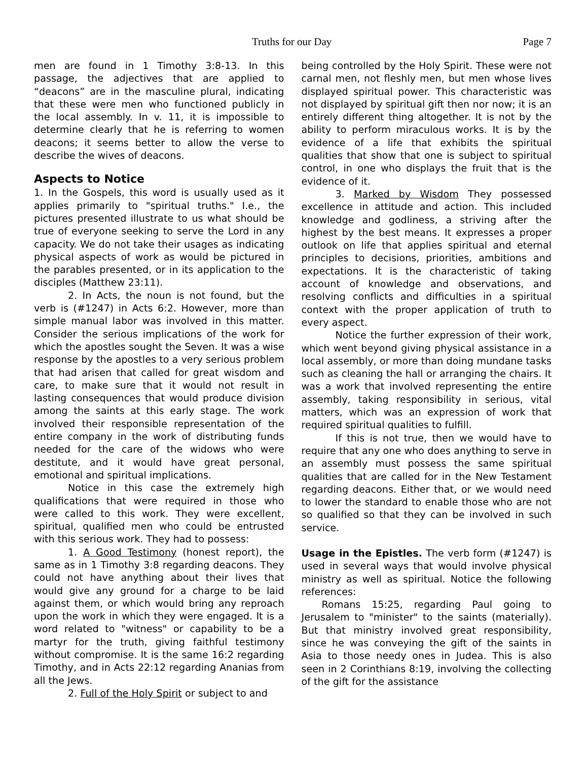Truths for our Day Page 7
men are found in 1 Timothy 3:8-13. In this passage, the adjectives that are applied to “deacons” are in the masculine plural, indicating that these were men who functioned publicly in the local assembly. In v. 11, it is impossible to determine clearly that he is referring to women deacons; it seems better to allow the verse to describe the wives of deacons.
Aspects to Notice
1. In the Gospels, this word is usually used as it applies primarily to "spiritual truths." I.e., the pictures presented illustrate to us what should be true of everyone seeking to serve the Lord in any capacity. We do not take their usages as indicating physical aspects of work as would be pictured in the parables presented, or in its application to the disciples (Matthew 23:11).
2. In Acts, the noun is not found, but the verb is (#1247) in Acts 6:2. However, more than simple manual labor was involved in this matter. Consider the serious implications of the work for which the apostles sought the Seven. It was a wise response by the apostles to a very serious problem that had arisen that called for great wisdom and care, to make sure that it would not result in lasting consequences that would produce division among the saints at this early stage. The work involved their responsible representation of the entire company in the work of distributing funds needed for the care of the widows who were destitute, and it would have great personal, emotional and spiritual implications.
Notice in this case the extremely high qualifications that were required in those who were called to this work. They were excellent, spiritual, qualified men who could be entrusted with this serious work. They had to possess:
1. A Good Testimony (honest report), the same as in 1 Timothy 3:8 regarding deacons. They could not have anything about their lives that would give any ground for a charge to be laid against them, or which would bring any reproach upon the work in which they were engaged. It is a word related to "witness" or capability to be a martyr for the truth, giving faithful testimony without compromise. It is the same 16:2 regarding Timothy, and in Acts 22:12 regarding Ananias from all the Jews.
2. Full of the Holy Spirit or subject to and
being controlled by the Holy Spirit. These were not carnal men, not fleshly men, but men whose lives displayed spiritual power. This characteristic was not displayed by spiritual gift then nor now; it is an entirely different thing altogether. It is not by the ability to perform miraculous works. It is by the evidence of a life that exhibits the spiritual qualities that show that one is subject to spiritual control, in one who displays the fruit that is the evidence of it.
3. Marked by Wisdom They possessed excellence in attitude and action. This included knowledge and godliness, a striving after the highest by the best means. It expresses a proper outlook on life that applies spiritual and eternal principles to decisions, priorities, ambitions and expectations. It is the characteristic of taking account of knowledge and observations, and resolving conflicts and difficulties in a spiritual context with the proper application of truth to every aspect.
Notice the further expression of their work, which went beyond giving physical assistance in a local assembly, or more than doing mundane tasks such as cleaning the hall or arranging the chairs. It was a work that involved representing the entire assembly, taking responsibility in serious, vital matters, which was an expression of work that required spiritual qualities to fulfill.
If this is not true, then we would have to require that any one who does anything to serve in an assembly must possess the same spiritual qualities that are called for in the New Testament regarding deacons. Either that, or we would need to lower the standard to enable those who are not so qualified so that they can be involved in such service.
Usage in the Epistles. The verb form (#1247) is used in several ways that would involve physical ministry as well as spiritual. Notice the following references:
Romans 15:25, regarding Paul going to Jerusalem to "minister" to the saints (materially). But that ministry involved great responsibility, since he was conveying the gift of the saints in Asia to those needy ones in Judea. This is also seen in 2 Corinthians 8:19, involving the collecting of the gift for the assistance